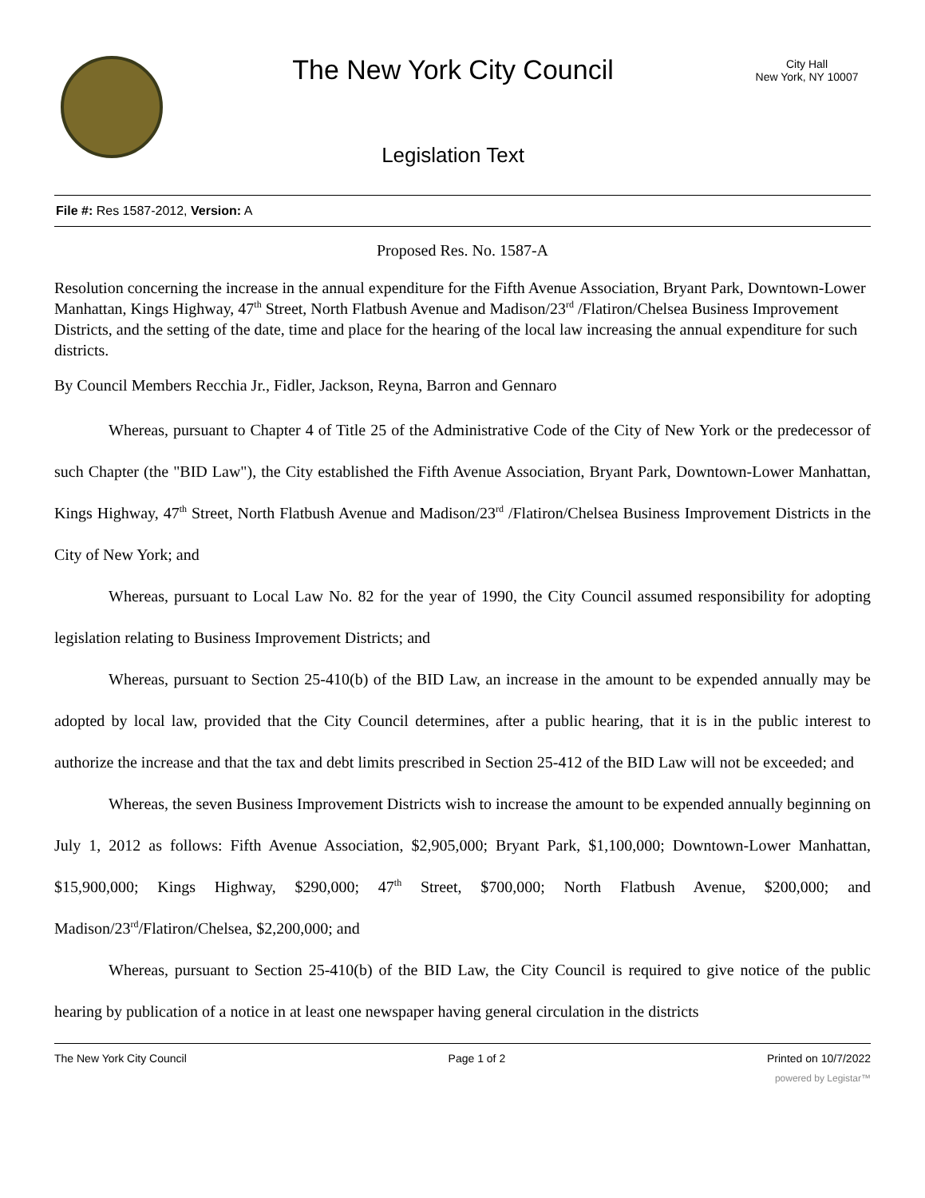The New York City Council
Legislation Text
City Hall
New York, NY 10007
File #: Res 1587-2012, Version: A
Proposed Res. No. 1587-A
Resolution concerning the increase in the annual expenditure for the Fifth Avenue Association, Bryant Park, Downtown-Lower Manhattan, Kings Highway, 47<sup>th</sup> Street, North Flatbush Avenue and Madison/23<sup>rd</sup> /Flatiron/Chelsea Business Improvement Districts, and the setting of the date, time and place for the hearing of the local law increasing the annual expenditure for such districts.
By Council Members Recchia Jr., Fidler, Jackson, Reyna, Barron and Gennaro
Whereas, pursuant to Chapter 4 of Title 25 of the Administrative Code of the City of New York or the predecessor of such Chapter (the "BID Law"), the City established the Fifth Avenue Association, Bryant Park, Downtown-Lower Manhattan, Kings Highway, 47<sup>th</sup> Street, North Flatbush Avenue and Madison/23<sup>rd</sup> /Flatiron/Chelsea Business Improvement Districts in the City of New York; and
Whereas, pursuant to Local Law No. 82 for the year of 1990, the City Council assumed responsibility for adopting legislation relating to Business Improvement Districts; and
Whereas, pursuant to Section 25-410(b) of the BID Law, an increase in the amount to be expended annually may be adopted by local law, provided that the City Council determines, after a public hearing, that it is in the public interest to authorize the increase and that the tax and debt limits prescribed in Section 25-412 of the BID Law will not be exceeded; and
Whereas, the seven Business Improvement Districts wish to increase the amount to be expended annually beginning on July 1, 2012 as follows: Fifth Avenue Association, $2,905,000; Bryant Park, $1,100,000; Downtown-Lower Manhattan, $15,900,000; Kings Highway, $290,000; 47<sup>th</sup> Street, $700,000; North Flatbush Avenue, $200,000; and Madison/23<sup>rd</sup>/Flatiron/Chelsea, $2,200,000; and
Whereas, pursuant to Section 25-410(b) of the BID Law, the City Council is required to give notice of the public hearing by publication of a notice in at least one newspaper having general circulation in the districts
The New York City Council Page 1 of 2 Printed on 10/7/2022
powered by Legistar™